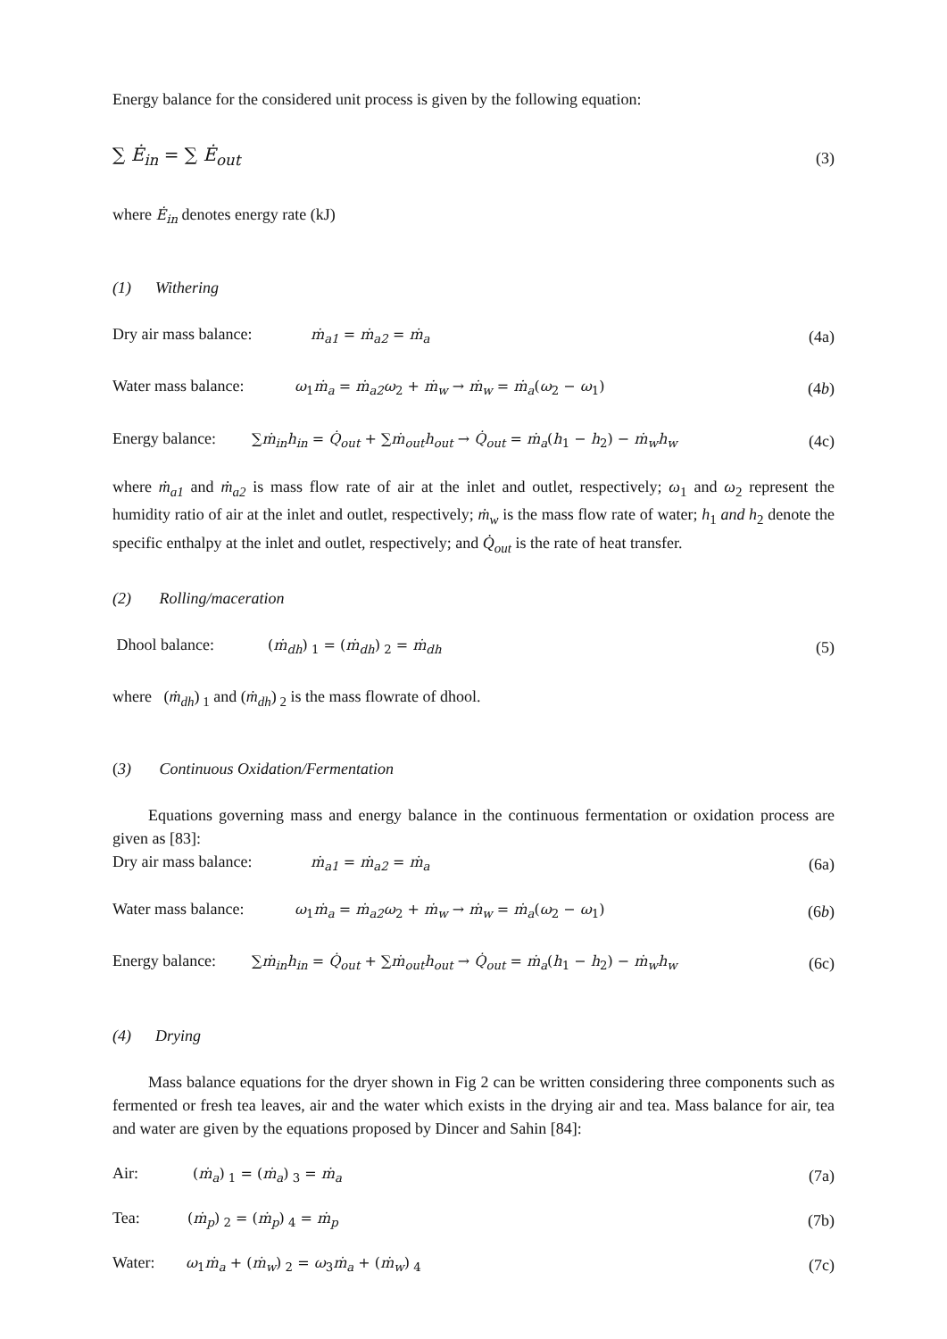Energy balance for the considered unit process is given by the following equation:
∑ Ė<sub>in</sub> = ∑ Ė<sub>out</sub> (3)
where Ė<sub>in</sub> denotes energy rate (kJ)
(1) Withering
Dry air mass balance: ṁ<sub>a1</sub> = ṁ<sub>a2</sub> = ṁ<sub>a</sub> (4a)
Water mass balance: ω<sub>1</sub>ṁ<sub>a</sub> = ṁ<sub>a2</sub>ω<sub>2</sub> + ṁ<sub>w</sub> → ṁ<sub>w</sub> = ṁ<sub>a</sub>(ω<sub>2</sub> − ω<sub>1</sub>) (4b)
Energy balance: ∑ṁ<sub>in</sub>h<sub>in</sub> = Q̇<sub>out</sub> + ∑ṁ<sub>out</sub>h<sub>out</sub> → Q̇<sub>out</sub> = ṁ<sub>a</sub>(h<sub>1</sub> − h<sub>2</sub>) − ṁ<sub>w</sub>h<sub>w</sub> (4c)
where ṁ<sub>a1</sub> and ṁ<sub>a2</sub> is mass flow rate of air at the inlet and outlet, respectively; ω<sub>1</sub> and ω<sub>2</sub> represent the humidity ratio of air at the inlet and outlet, respectively; ṁ<sub>w</sub> is the mass flow rate of water; h<sub>1</sub> and h<sub>2</sub> denote the specific enthalpy at the inlet and outlet, respectively; and Q̇<sub>out</sub> is the rate of heat transfer.
(2) Rolling/maceration
Dhool balance: (ṁ<sub>dh</sub>)<sub>1</sub> = (ṁ<sub>dh</sub>)<sub>2</sub> = ṁ<sub>dh</sub> (5)
where (ṁ<sub>dh</sub>)<sub>1</sub> and (ṁ<sub>dh</sub>)<sub>2</sub> is the mass flowrate of dhool.
(3) Continuous Oxidation/Fermentation
Equations governing mass and energy balance in the continuous fermentation or oxidation process are given as [83]:
Dry air mass balance: ṁ<sub>a1</sub> = ṁ<sub>a2</sub> = ṁ<sub>a</sub> (6a)
Water mass balance: ω<sub>1</sub>ṁ<sub>a</sub> = ṁ<sub>a2</sub>ω<sub>2</sub> + ṁ<sub>w</sub> → ṁ<sub>w</sub> = ṁ<sub>a</sub>(ω<sub>2</sub> − ω<sub>1</sub>) (6b)
Energy balance: ∑ṁ<sub>in</sub>h<sub>in</sub> = Q̇<sub>out</sub> + ∑ṁ<sub>out</sub>h<sub>out</sub> → Q̇<sub>out</sub> = ṁ<sub>a</sub>(h<sub>1</sub> − h<sub>2</sub>) − ṁ<sub>w</sub>h<sub>w</sub> (6c)
(4) Drying
Mass balance equations for the dryer shown in Fig 2 can be written considering three components such as fermented or fresh tea leaves, air and the water which exists in the drying air and tea. Mass balance for air, tea and water are given by the equations proposed by Dincer and Sahin [84]:
Air: (ṁ<sub>a</sub>)<sub>1</sub> = (ṁ<sub>a</sub>)<sub>3</sub> = ṁ<sub>a</sub> (7a)
Tea: (ṁ<sub>p</sub>)<sub>2</sub> = (ṁ<sub>p</sub>)<sub>4</sub> = ṁ<sub>p</sub> (7b)
Water: ω<sub>1</sub>ṁ<sub>a</sub> + (ṁ<sub>w</sub>)<sub>2</sub> = ω<sub>3</sub>ṁ<sub>a</sub> + (ṁ<sub>w</sub>)<sub>4</sub> (7c)